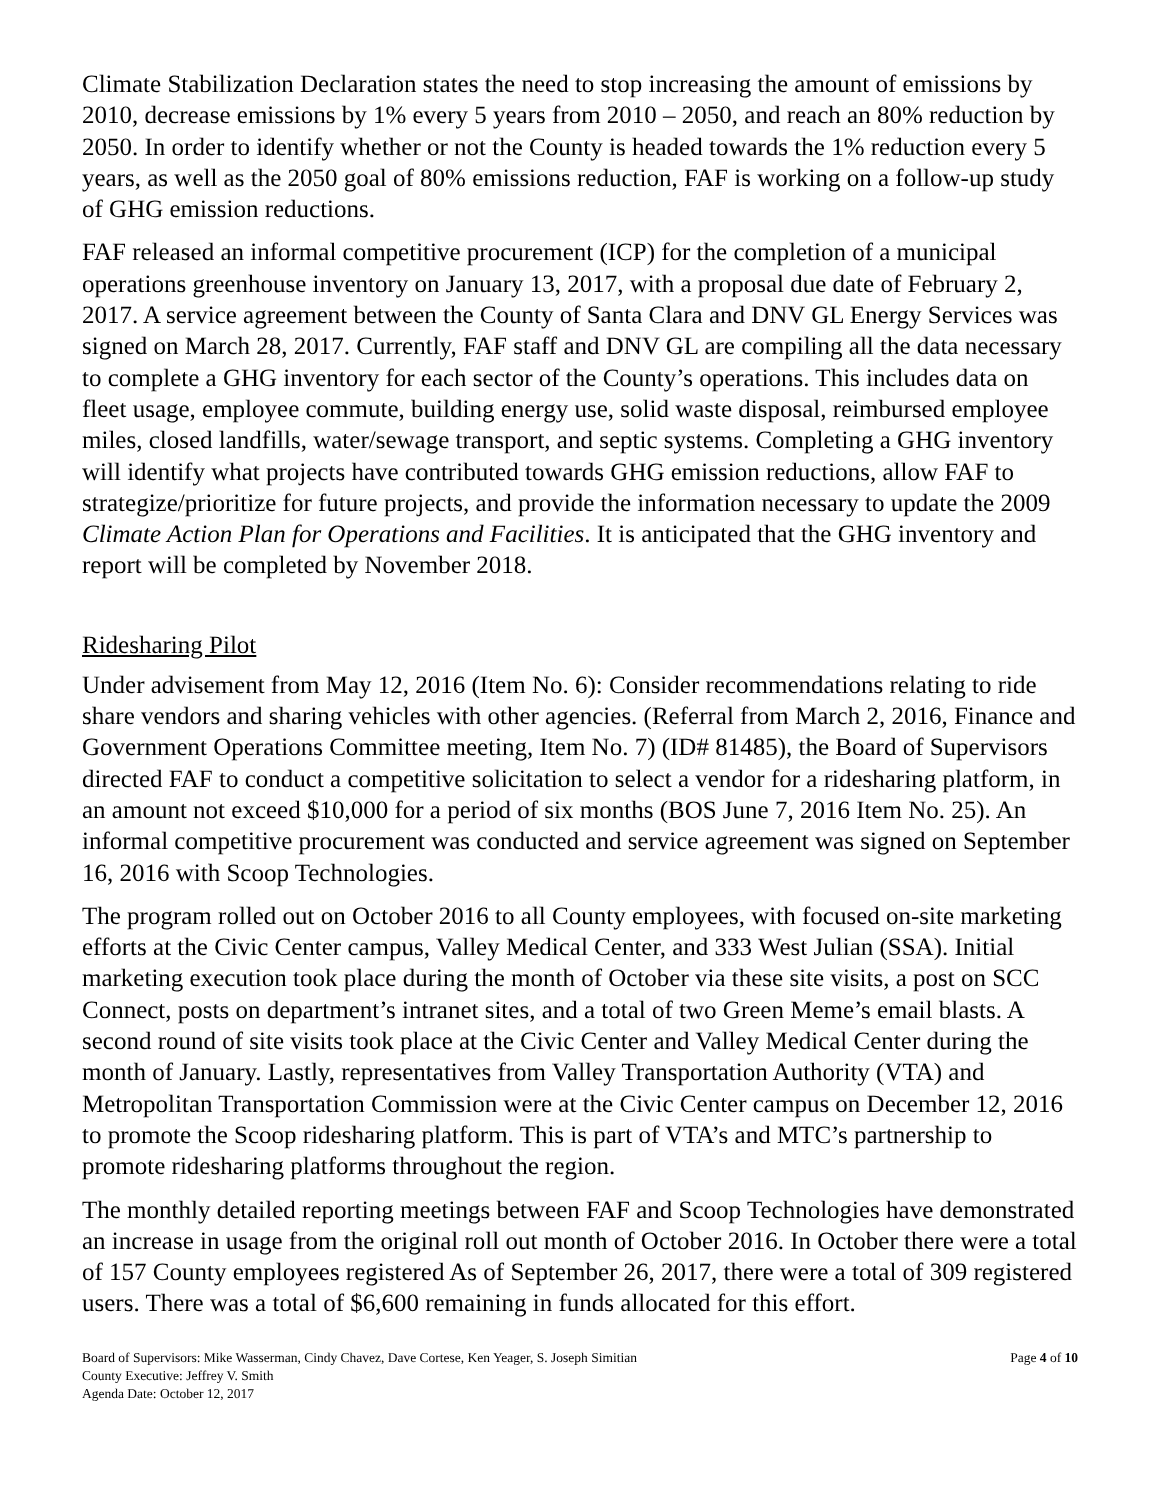Climate Stabilization Declaration states the need to stop increasing the amount of emissions by 2010, decrease emissions by 1% every 5 years from 2010 – 2050, and reach an 80% reduction by 2050. In order to identify whether or not the County is headed towards the 1% reduction every 5 years, as well as the 2050 goal of 80% emissions reduction, FAF is working on a follow-up study of GHG emission reductions.
FAF released an informal competitive procurement (ICP) for the completion of a municipal operations greenhouse inventory on January 13, 2017, with a proposal due date of February 2, 2017. A service agreement between the County of Santa Clara and DNV GL Energy Services was signed on March 28, 2017. Currently, FAF staff and DNV GL are compiling all the data necessary to complete a GHG inventory for each sector of the County’s operations. This includes data on fleet usage, employee commute, building energy use, solid waste disposal, reimbursed employee miles, closed landfills, water/sewage transport, and septic systems. Completing a GHG inventory will identify what projects have contributed towards GHG emission reductions, allow FAF to strategize/prioritize for future projects, and provide the information necessary to update the 2009 Climate Action Plan for Operations and Facilities. It is anticipated that the GHG inventory and report will be completed by November 2018.
Ridesharing Pilot
Under advisement from May 12, 2016 (Item No. 6): Consider recommendations relating to ride share vendors and sharing vehicles with other agencies. (Referral from March 2, 2016, Finance and Government Operations Committee meeting, Item No. 7) (ID# 81485), the Board of Supervisors directed FAF to conduct a competitive solicitation to select a vendor for a ridesharing platform, in an amount not exceed $10,000 for a period of six months (BOS June 7, 2016 Item No. 25). An informal competitive procurement was conducted and service agreement was signed on September 16, 2016 with Scoop Technologies.
The program rolled out on October 2016 to all County employees, with focused on-site marketing efforts at the Civic Center campus, Valley Medical Center, and 333 West Julian (SSA). Initial marketing execution took place during the month of October via these site visits, a post on SCC Connect, posts on department’s intranet sites, and a total of two Green Meme’s email blasts. A second round of site visits took place at the Civic Center and Valley Medical Center during the month of January. Lastly, representatives from Valley Transportation Authority (VTA) and Metropolitan Transportation Commission were at the Civic Center campus on December 12, 2016 to promote the Scoop ridesharing platform. This is part of VTA’s and MTC’s partnership to promote ridesharing platforms throughout the region.
The monthly detailed reporting meetings between FAF and Scoop Technologies have demonstrated an increase in usage from the original roll out month of October 2016. In October there were a total of 157 County employees registered As of September 26, 2017, there were a total of 309 registered users. There was a total of $6,600 remaining in funds allocated for this effort.
Board of Supervisors: Mike Wasserman, Cindy Chavez, Dave Cortese, Ken Yeager, S. Joseph Simitian
County Executive: Jeffrey V. Smith
Agenda Date: October 12, 2017
Page 4 of 10